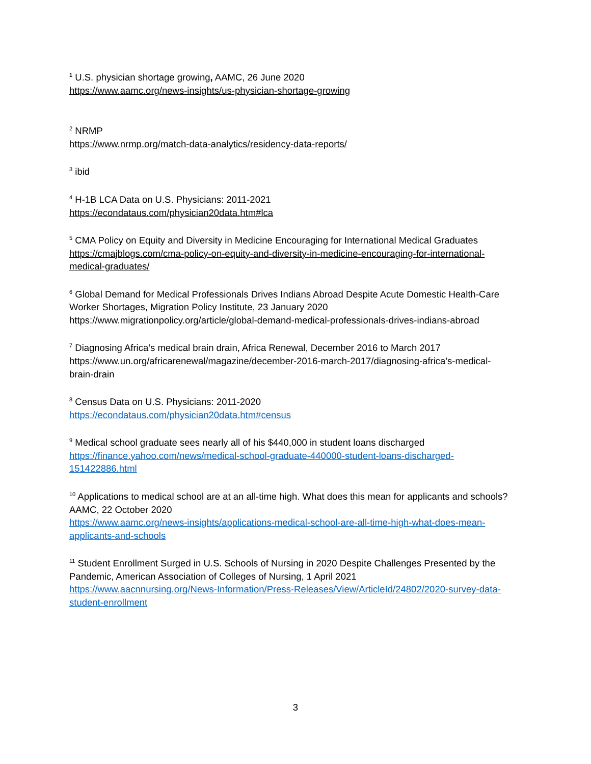<sup>1</sup> U.S. physician shortage growing, AAMC, 26 June 2020
https://www.aamc.org/news-insights/us-physician-shortage-growing
<sup>2</sup> NRMP
https://www.nrmp.org/match-data-analytics/residency-data-reports/
<sup>3</sup> ibid
<sup>4</sup> H-1B LCA Data on U.S. Physicians: 2011-2021
https://econdataus.com/physician20data.htm#lca
<sup>5</sup> CMA Policy on Equity and Diversity in Medicine Encouraging for International Medical Graduates
https://cmajblogs.com/cma-policy-on-equity-and-diversity-in-medicine-encouraging-for-international-medical-graduates/
<sup>6</sup> Global Demand for Medical Professionals Drives Indians Abroad Despite Acute Domestic Health-Care Worker Shortages, Migration Policy Institute, 23 January 2020
https://www.migrationpolicy.org/article/global-demand-medical-professionals-drives-indians-abroad
<sup>7</sup> Diagnosing Africa’s medical brain drain, Africa Renewal, December 2016 to March 2017
https://www.un.org/africarenewal/magazine/december-2016-march-2017/diagnosing-africa’s-medical-brain-drain
<sup>8</sup> Census Data on U.S. Physicians: 2011-2020
https://econdataus.com/physician20data.htm#census
<sup>9</sup> Medical school graduate sees nearly all of his $440,000 in student loans discharged
https://finance.yahoo.com/news/medical-school-graduate-440000-student-loans-discharged-151422886.html
<sup>10</sup> Applications to medical school are at an all-time high. What does this mean for applicants and schools? AAMC, 22 October 2020
https://www.aamc.org/news-insights/applications-medical-school-are-all-time-high-what-does-mean-applicants-and-schools
<sup>11</sup> Student Enrollment Surged in U.S. Schools of Nursing in 2020 Despite Challenges Presented by the Pandemic, American Association of Colleges of Nursing, 1 April 2021
https://www.aacnnursing.org/News-Information/Press-Releases/View/ArticleId/24802/2020-survey-data-student-enrollment
3